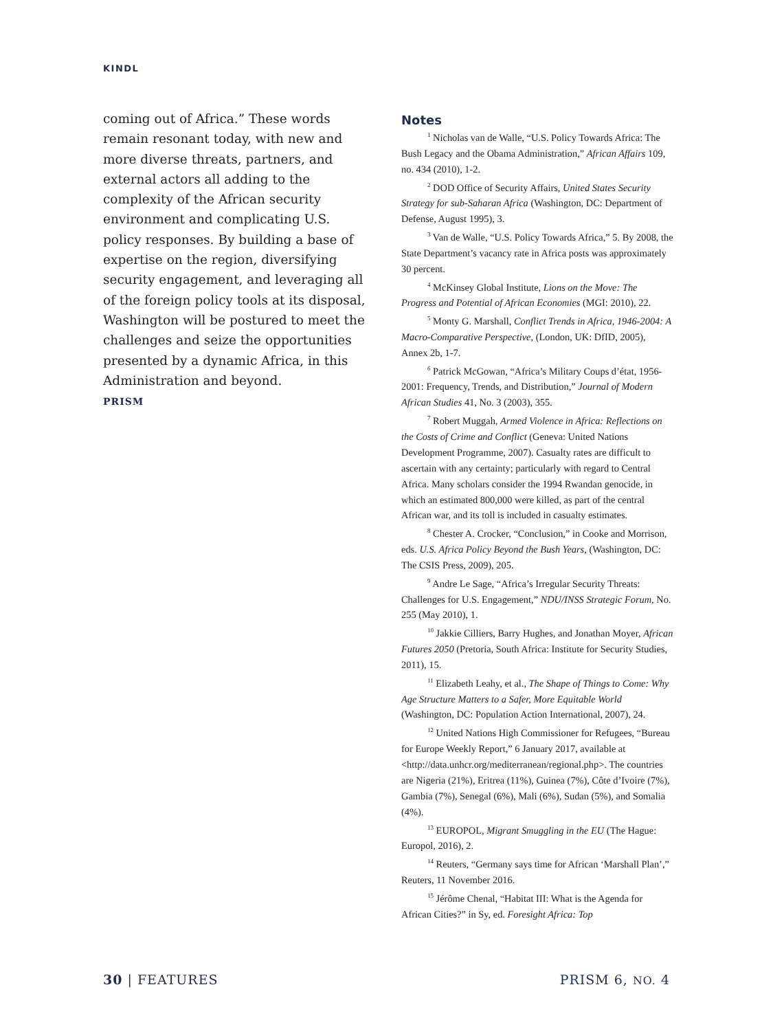KINDL
coming out of Africa.” These words remain resonant today, with new and more diverse threats, partners, and external actors all adding to the complexity of the African security environment and complicating U.S. policy responses. By building a base of expertise on the region, diversifying security engagement, and leveraging all of the foreign policy tools at its disposal, Washington will be postured to meet the challenges and seize the opportunities presented by a dynamic Africa, in this Administration and beyond.
PRISM
Notes
<sup>1</sup> Nicholas van de Walle, “U.S. Policy Towards Africa: The Bush Legacy and the Obama Administration,” African Affairs 109, no. 434 (2010), 1-2.
<sup>2</sup> DOD Office of Security Affairs, United States Security Strategy for sub-Saharan Africa (Washington, DC: Department of Defense, August 1995), 3.
<sup>3</sup> Van de Walle, “U.S. Policy Towards Africa,” 5. By 2008, the State Department’s vacancy rate in Africa posts was approximately 30 percent.
<sup>4</sup> McKinsey Global Institute, Lions on the Move: The Progress and Potential of African Economies (MGI: 2010), 22.
<sup>5</sup> Monty G. Marshall, Conflict Trends in Africa, 1946-2004: A Macro-Comparative Perspective, (London, UK: DfID, 2005), Annex 2b, 1-7.
<sup>6</sup> Patrick McGowan, “Africa’s Military Coups d’état, 1956-2001: Frequency, Trends, and Distribution,” Journal of Modern African Studies 41, No. 3 (2003), 355.
<sup>7</sup> Robert Muggah, Armed Violence in Africa: Reflections on the Costs of Crime and Conflict (Geneva: United Nations Development Programme, 2007). Casualty rates are difficult to ascertain with any certainty; particularly with regard to Central Africa. Many scholars consider the 1994 Rwandan genocide, in which an estimated 800,000 were killed, as part of the central African war, and its toll is included in casualty estimates.
<sup>8</sup> Chester A. Crocker, “Conclusion,” in Cooke and Morrison, eds. U.S. Africa Policy Beyond the Bush Years, (Washington, DC: The CSIS Press, 2009), 205.
<sup>9</sup> Andre Le Sage, “Africa’s Irregular Security Threats: Challenges for U.S. Engagement,” NDU/INSS Strategic Forum, No. 255 (May 2010), 1.
<sup>10</sup> Jakkie Cilliers, Barry Hughes, and Jonathan Moyer, African Futures 2050 (Pretoria, South Africa: Institute for Security Studies, 2011), 15.
<sup>11</sup> Elizabeth Leahy, et al., The Shape of Things to Come: Why Age Structure Matters to a Safer, More Equitable World (Washington, DC: Population Action International, 2007), 24.
<sup>12</sup> United Nations High Commissioner for Refugees, “Bureau for Europe Weekly Report,” 6 January 2017, available at <http://data.unhcr.org/mediterranean/regional.php>. The countries are Nigeria (21%), Eritrea (11%), Guinea (7%), Côte d’Ivoire (7%), Gambia (7%), Senegal (6%), Mali (6%), Sudan (5%), and Somalia (4%).
<sup>13</sup> EUROPOL, Migrant Smuggling in the EU (The Hague: Europol, 2016), 2.
<sup>14</sup> Reuters, “Germany says time for African ‘Marshall Plan’,” Reuters, 11 November 2016.
<sup>15</sup> Jérôme Chenal, “Habitat III: What is the Agenda for African Cities?” in Sy, ed. Foresight Africa: Top
30 | FEATURES PRISM 6, NO. 4